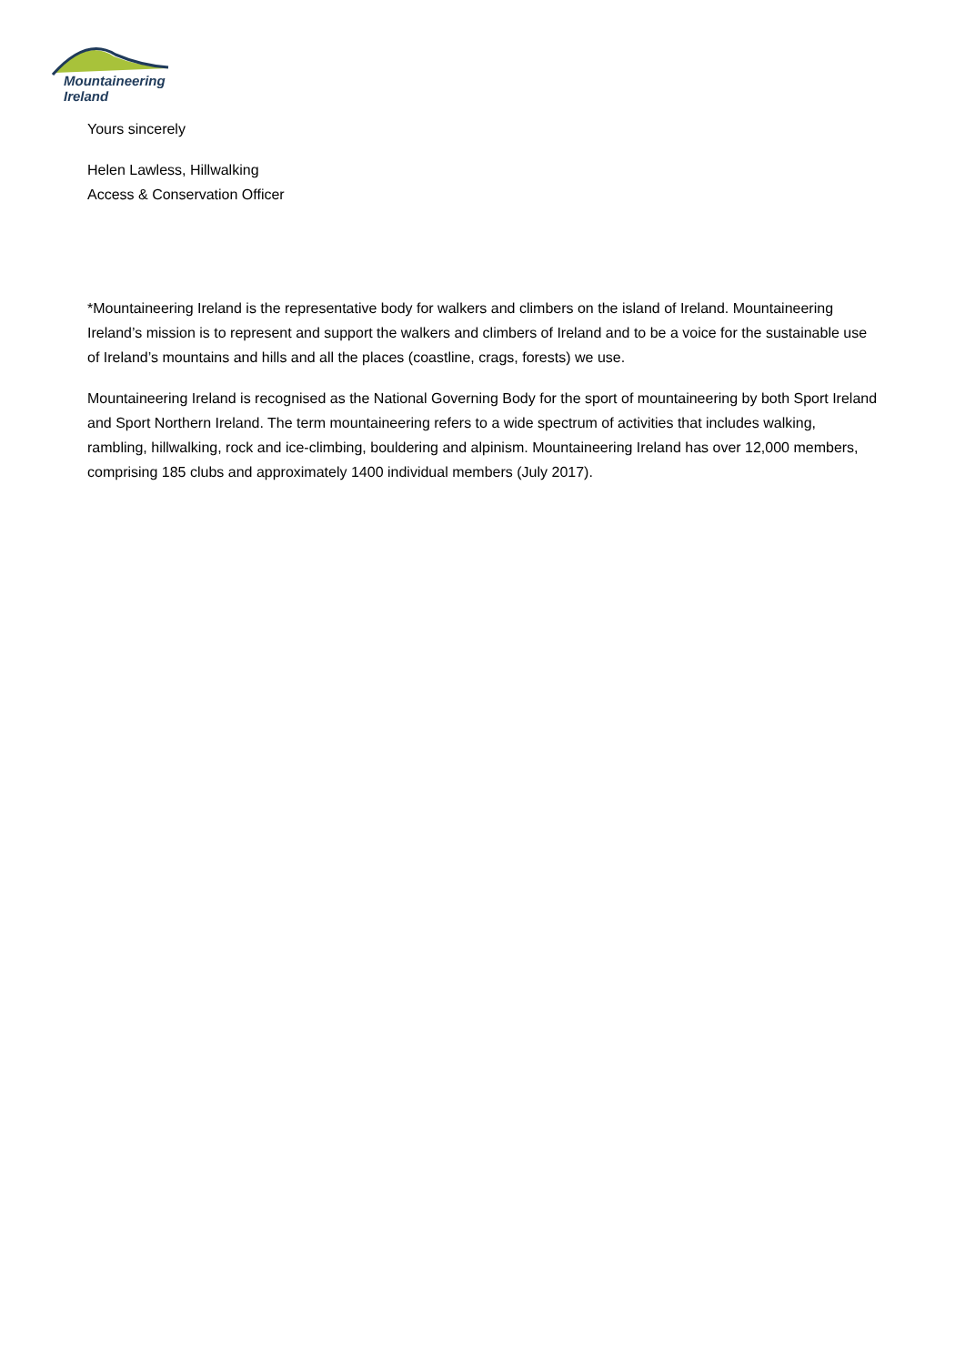Mountaineering
Ireland
Yours sincerely
Helen Lawless, Hillwalking
Access & Conservation Officer
*Mountaineering Ireland is the representative body for walkers and climbers on the island of Ireland. Mountaineering Ireland’s mission is to represent and support the walkers and climbers of Ireland and to be a voice for the sustainable use of Ireland’s mountains and hills and all the places (coastline, crags, forests) we use.
Mountaineering Ireland is recognised as the National Governing Body for the sport of mountaineering by both Sport Ireland and Sport Northern Ireland. The term mountaineering refers to a wide spectrum of activities that includes walking, rambling, hillwalking, rock and ice-climbing, bouldering and alpinism. Mountaineering Ireland has over 12,000 members, comprising 185 clubs and approximately 1400 individual members (July 2017).